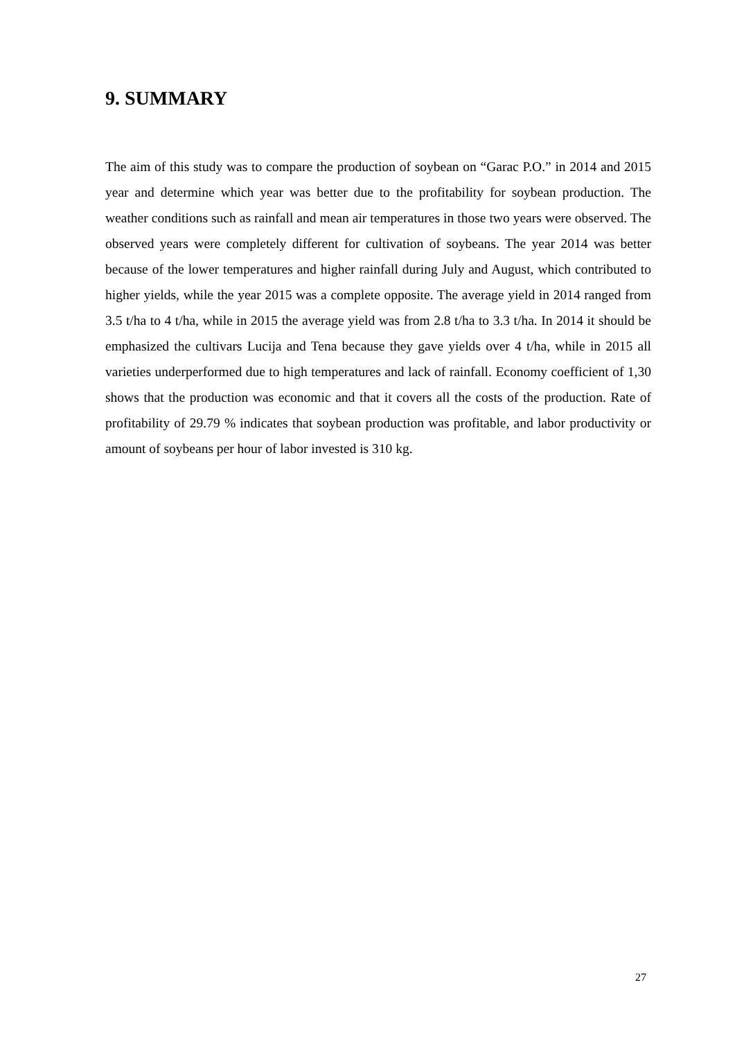9. SUMMARY
The aim of this study was to compare the production of soybean on “Garac P.O.” in 2014 and 2015 year and determine which year was better due to the profitability for soybean production. The weather conditions such as rainfall and mean air temperatures in those two years were observed. The observed years were completely different for cultivation of soybeans. The year 2014 was better because of the lower temperatures and higher rainfall during July and August, which contributed to higher yields, while the year 2015 was a complete opposite. The average yield in 2014 ranged from 3.5 t/ha to 4 t/ha, while in 2015 the average yield was from 2.8 t/ha to 3.3 t/ha. In 2014 it should be emphasized the cultivars Lucija and Tena because they gave yields over 4 t/ha, while in 2015 all varieties underperformed due to high temperatures and lack of rainfall. Economy coefficient of 1,30 shows that the production was economic and that it covers all the costs of the production. Rate of profitability of 29.79 % indicates that soybean production was profitable, and labor productivity or amount of soybeans per hour of labor invested is 310 kg.
27